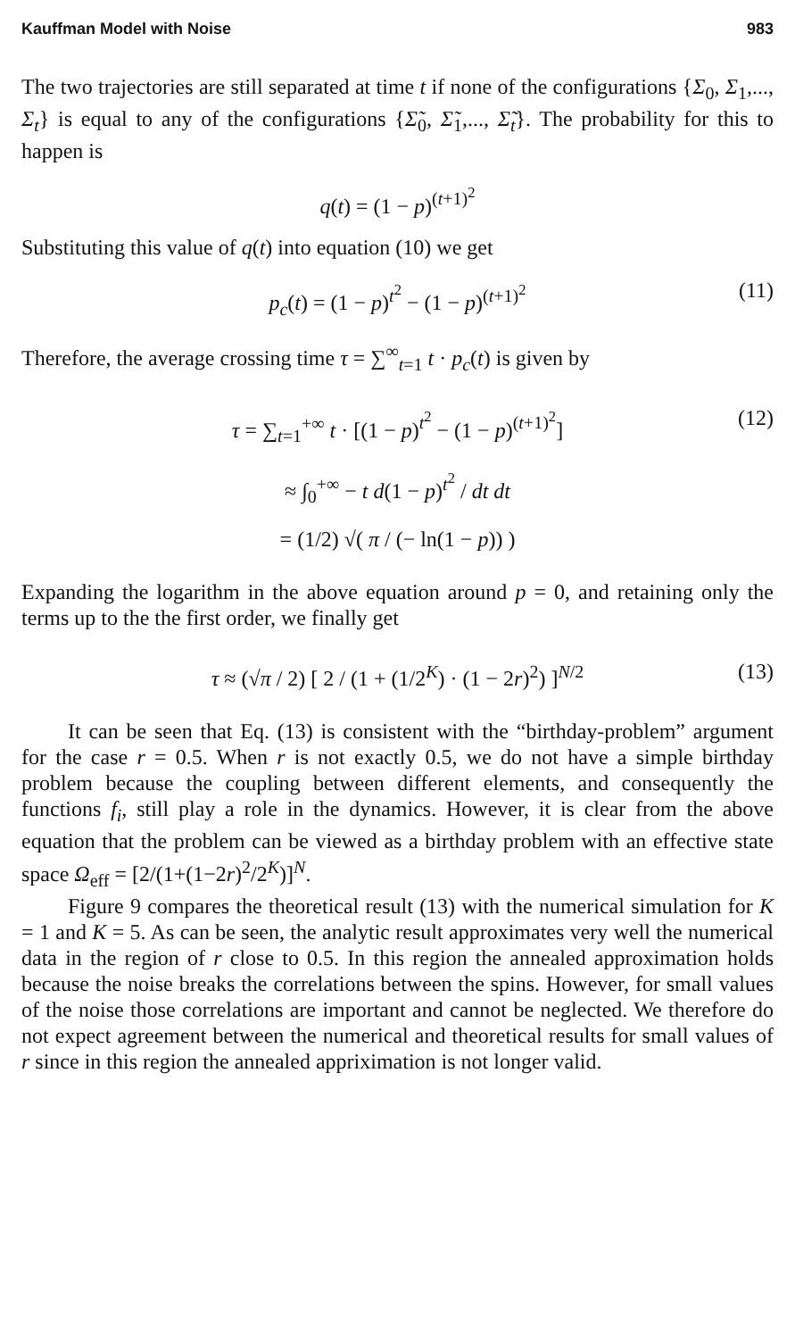Kauffman Model with Noise 983
The two trajectories are still separated at time t if none of the configurations {Σ<sub>0</sub>, Σ<sub>1</sub>,..., Σ<sub>t</sub>} is equal to any of the configurations {Σ̃<sub>0</sub>, Σ̃<sub>1</sub>,..., Σ̃<sub>t</sub>}. The probability for this to happen is
q(t) = (1 − p)<sup>(t+1)<sup>2</sup></sup>
Substituting this value of q(t) into equation (10) we get
p<sub>c</sub>(t) = (1 − p)<sup>t<sup>2</sup></sup> − (1 − p)<sup>(t+1)<sup>2</sup></sup> (11)
Therefore, the average crossing time τ = ∑<sup>∞</sup><sub>t=1</sub> t · p<sub>c</sub>(t) is given by
τ = ∑<sub>t=1</sub><sup>+∞</sup> t · [(1 − p)<sup>t<sup>2</sup></sup> − (1 − p)<sup>(t+1)<sup>2</sup></sup>] (12)
≈ ∫<sub>0</sub><sup>+∞</sup> − t d(1 − p)<sup>t<sup>2</sup></sup> / dt dt
= (1/2) √( π / (− ln(1 − p)) )
Expanding the logarithm in the above equation around p = 0, and retaining only the terms up to the the first order, we finally get
τ ≈ (√π / 2) [ 2 / (1 + (1/2<sup>K</sup>) · (1 − 2r)<sup>2</sup>) ]<sup>N/2</sup> (13)
It can be seen that Eq. (13) is consistent with the “birthday-problem” argument for the case r = 0.5. When r is not exactly 0.5, we do not have a simple birthday problem because the coupling between different elements, and consequently the functions f<sub>i</sub>, still play a role in the dynamics. However, it is clear from the above equation that the problem can be viewed as a birthday problem with an effective state space Ω<sub>eff</sub> = [2/(1+(1−2r)<sup>2</sup>/2<sup>K</sup>)]<sup>N</sup>.
Figure 9 compares the theoretical result (13) with the numerical simulation for K = 1 and K = 5. As can be seen, the analytic result approximates very well the numerical data in the region of r close to 0.5. In this region the annealed approximation holds because the noise breaks the correlations between the spins. However, for small values of the noise those correlations are important and cannot be neglected. We therefore do not expect agreement between the numerical and theoretical results for small values of r since in this region the annealed appriximation is not longer valid.